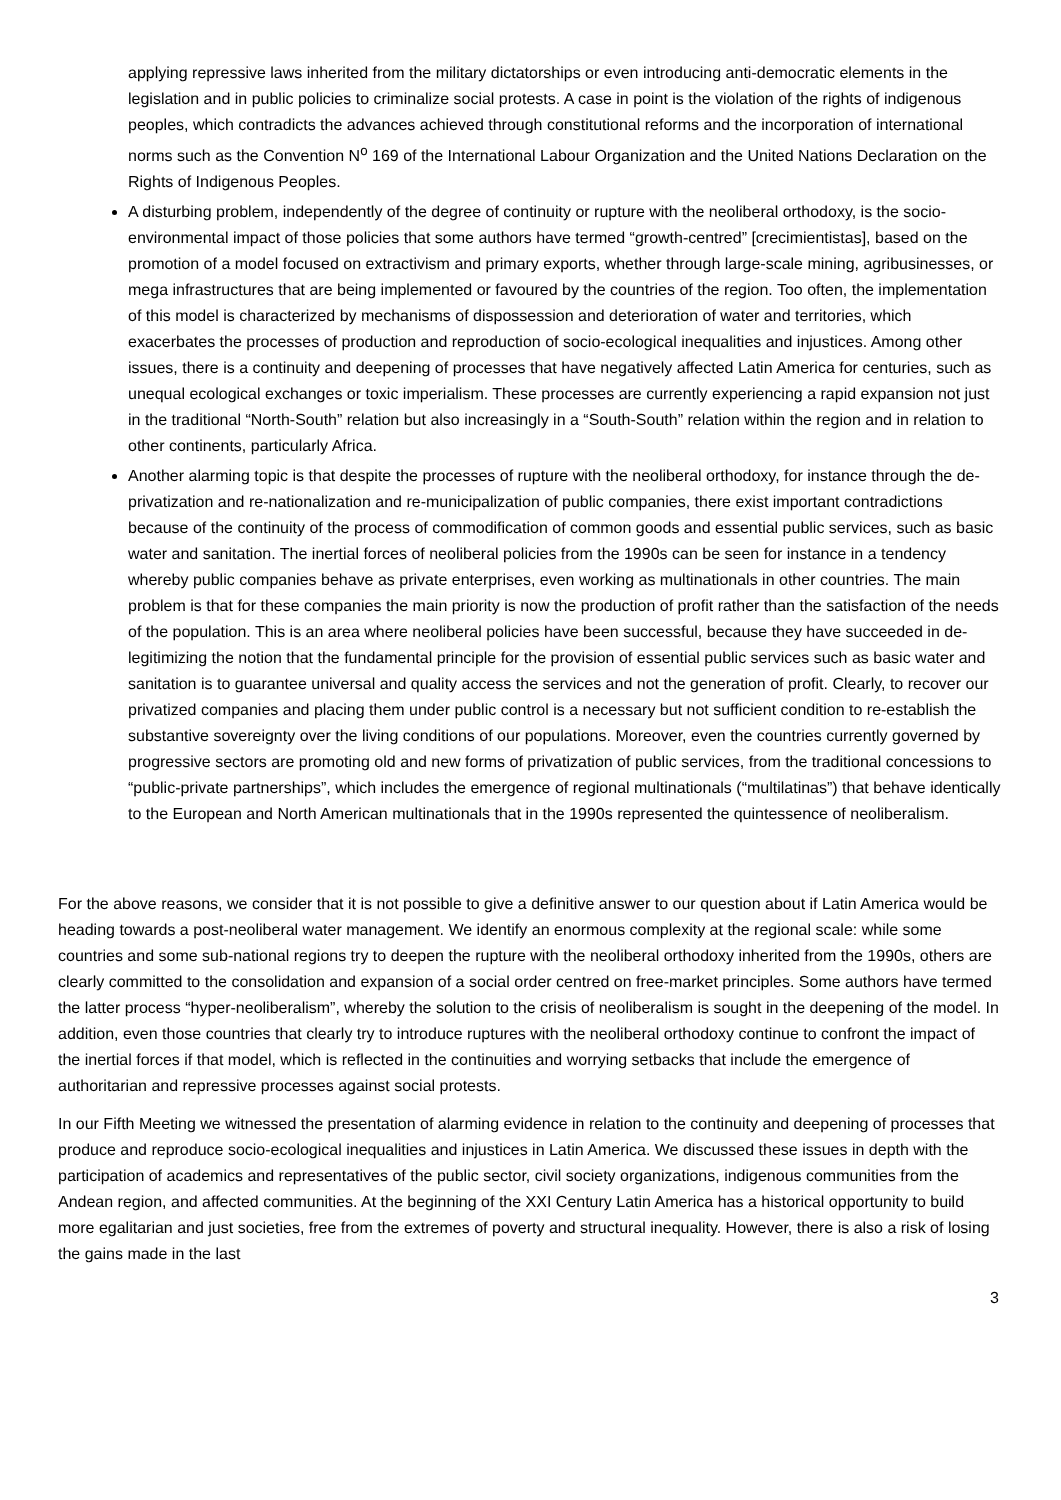applying repressive laws inherited from the military dictatorships or even introducing anti-democratic elements in the legislation and in public policies to criminalize social protests. A case in point is the violation of the rights of indigenous peoples, which contradicts the advances achieved through constitutional reforms and the incorporation of international norms such as the Convention N<sup>o</sup> 169 of the International Labour Organization and the United Nations Declaration on the Rights of Indigenous Peoples.
A disturbing problem, independently of the degree of continuity or rupture with the neoliberal orthodoxy, is the socio-environmental impact of those policies that some authors have termed “growth-centred” [crecimientistas], based on the promotion of a model focused on extractivism and primary exports, whether through large-scale mining, agribusinesses, or mega infrastructures that are being implemented or favoured by the countries of the region. Too often, the implementation of this model is characterized by mechanisms of dispossession and deterioration of water and territories, which exacerbates the processes of production and reproduction of socio-ecological inequalities and injustices. Among other issues, there is a continuity and deepening of processes that have negatively affected Latin America for centuries, such as unequal ecological exchanges or toxic imperialism. These processes are currently experiencing a rapid expansion not just in the traditional “North-South” relation but also increasingly in a “South-South” relation within the region and in relation to other continents, particularly Africa.
Another alarming topic is that despite the processes of rupture with the neoliberal orthodoxy, for instance through the de-privatization and re-nationalization and re-municipalization of public companies, there exist important contradictions because of the continuity of the process of commodification of common goods and essential public services, such as basic water and sanitation. The inertial forces of neoliberal policies from the 1990s can be seen for instance in a tendency whereby public companies behave as private enterprises, even working as multinationals in other countries. The main problem is that for these companies the main priority is now the production of profit rather than the satisfaction of the needs of the population. This is an area where neoliberal policies have been successful, because they have succeeded in de-legitimizing the notion that the fundamental principle for the provision of essential public services such as basic water and sanitation is to guarantee universal and quality access the services and not the generation of profit. Clearly, to recover our privatized companies and placing them under public control is a necessary but not sufficient condition to re-establish the substantive sovereignty over the living conditions of our populations. Moreover, even the countries currently governed by progressive sectors are promoting old and new forms of privatization of public services, from the traditional concessions to “public-private partnerships”, which includes the emergence of regional multinationals (“multilatinas”) that behave identically to the European and North American multinationals that in the 1990s represented the quintessence of neoliberalism.
For the above reasons, we consider that it is not possible to give a definitive answer to our question about if Latin America would be heading towards a post-neoliberal water management. We identify an enormous complexity at the regional scale: while some countries and some sub-national regions try to deepen the rupture with the neoliberal orthodoxy inherited from the 1990s, others are clearly committed to the consolidation and expansion of a social order centred on free-market principles. Some authors have termed the latter process “hyper-neoliberalism”, whereby the solution to the crisis of neoliberalism is sought in the deepening of the model. In addition, even those countries that clearly try to introduce ruptures with the neoliberal orthodoxy continue to confront the impact of the inertial forces if that model, which is reflected in the continuities and worrying setbacks that include the emergence of authoritarian and repressive processes against social protests.
In our Fifth Meeting we witnessed the presentation of alarming evidence in relation to the continuity and deepening of processes that produce and reproduce socio-ecological inequalities and injustices in Latin America. We discussed these issues in depth with the participation of academics and representatives of the public sector, civil society organizations, indigenous communities from the Andean region, and affected communities. At the beginning of the XXI Century Latin America has a historical opportunity to build more egalitarian and just societies, free from the extremes of poverty and structural inequality. However, there is also a risk of losing the gains made in the last
3